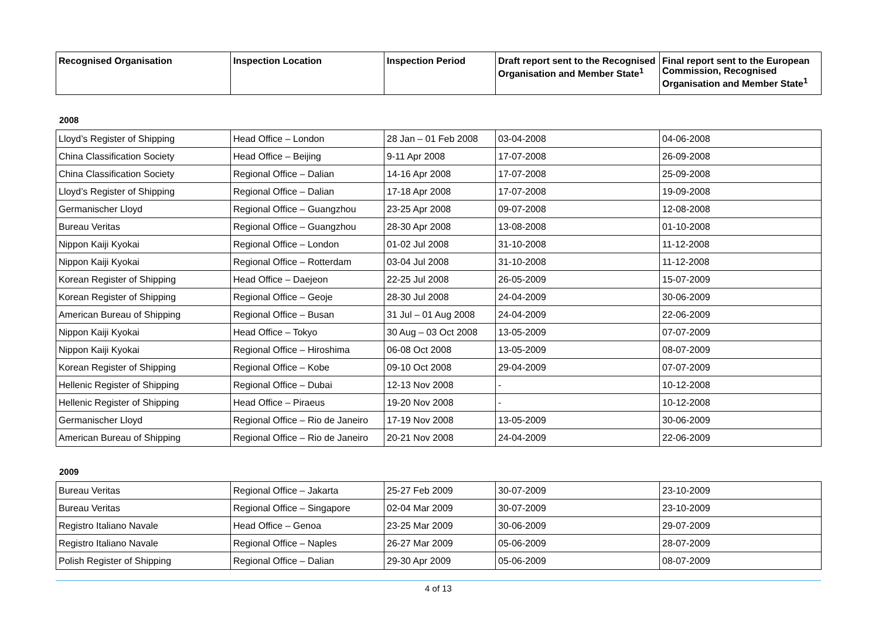| Recognised Organisation | Inspection Location | Inspection Period | Draft report sent to the Recognised Organisation and Member State<sup>1</sup> | Final report sent to the European Commission, Recognised Organisation and Member State<sup>1</sup> |
| --- | --- | --- | --- | --- |
2008
| Lloyd’s Register of Shipping | Head Office – London | 28 Jan – 01 Feb 2008 | 03-04-2008 | 04-06-2008 |
| China Classification Society | Head Office – Beijing | 9-11 Apr 2008 | 17-07-2008 | 26-09-2008 |
| China Classification Society | Regional Office – Dalian | 14-16 Apr 2008 | 17-07-2008 | 25-09-2008 |
| Lloyd’s Register of Shipping | Regional Office – Dalian | 17-18 Apr 2008 | 17-07-2008 | 19-09-2008 |
| Germanischer Lloyd | Regional Office – Guangzhou | 23-25 Apr 2008 | 09-07-2008 | 12-08-2008 |
| Bureau Veritas | Regional Office – Guangzhou | 28-30 Apr 2008 | 13-08-2008 | 01-10-2008 |
| Nippon Kaiji Kyokai | Regional Office – London | 01-02 Jul 2008 | 31-10-2008 | 11-12-2008 |
| Nippon Kaiji Kyokai | Regional Office – Rotterdam | 03-04 Jul 2008 | 31-10-2008 | 11-12-2008 |
| Korean Register of Shipping | Head Office – Daejeon | 22-25 Jul 2008 | 26-05-2009 | 15-07-2009 |
| Korean Register of Shipping | Regional Office – Geoje | 28-30 Jul 2008 | 24-04-2009 | 30-06-2009 |
| American Bureau of Shipping | Regional Office – Busan | 31 Jul – 01 Aug 2008 | 24-04-2009 | 22-06-2009 |
| Nippon Kaiji Kyokai | Head Office – Tokyo | 30 Aug – 03 Oct 2008 | 13-05-2009 | 07-07-2009 |
| Nippon Kaiji Kyokai | Regional Office – Hiroshima | 06-08 Oct 2008 | 13-05-2009 | 08-07-2009 |
| Korean Register of Shipping | Regional Office – Kobe | 09-10 Oct 2008 | 29-04-2009 | 07-07-2009 |
| Hellenic Register of Shipping | Regional Office – Dubai | 12-13 Nov 2008 | - | 10-12-2008 |
| Hellenic Register of Shipping | Head Office – Piraeus | 19-20 Nov 2008 | - | 10-12-2008 |
| Germanischer Lloyd | Regional Office – Rio de Janeiro | 17-19 Nov 2008 | 13-05-2009 | 30-06-2009 |
| American Bureau of Shipping | Regional Office – Rio de Janeiro | 20-21 Nov 2008 | 24-04-2009 | 22-06-2009 |
2009
| Bureau Veritas | Regional Office – Jakarta | 25-27 Feb 2009 | 30-07-2009 | 23-10-2009 |
| Bureau Veritas | Regional Office – Singapore | 02-04 Mar 2009 | 30-07-2009 | 23-10-2009 |
| Registro Italiano Navale | Head Office – Genoa | 23-25 Mar 2009 | 30-06-2009 | 29-07-2009 |
| Registro Italiano Navale | Regional Office – Naples | 26-27 Mar 2009 | 05-06-2009 | 28-07-2009 |
| Polish Register of Shipping | Regional Office – Dalian | 29-30 Apr 2009 | 05-06-2009 | 08-07-2009 |
4 of 13